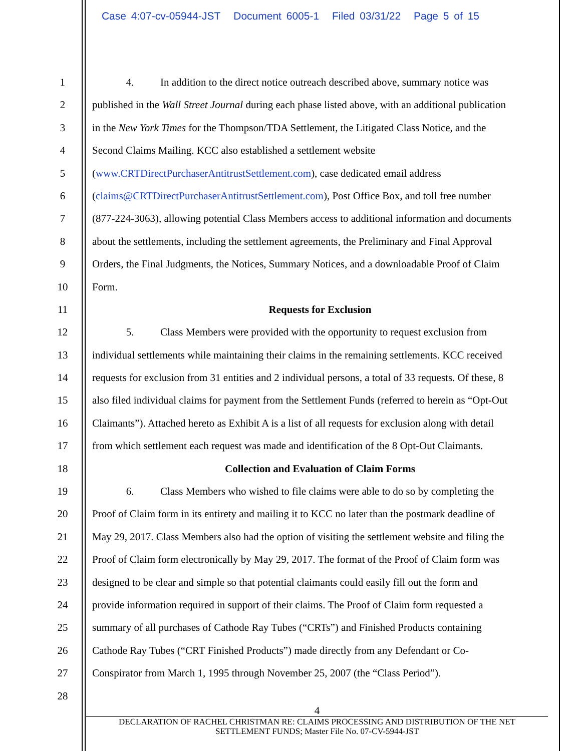Case 4:07-cv-05944-JST Document 6005-1 Filed 03/31/22 Page 5 of 15
1 4. In addition to the direct notice outreach described above, summary notice was
2 published in the Wall Street Journal during each phase listed above, with an additional publication
3 in the New York Times for the Thompson/TDA Settlement, the Litigated Class Notice, and the
4 Second Claims Mailing. KCC also established a settlement website
5 (www.CRTDirectPurchaserAntitrustSettlement.com), case dedicated email address
6 (claims@CRTDirectPurchaserAntitrustSettlement.com), Post Office Box, and toll free number
7 (877-224-3063), allowing potential Class Members access to additional information and documents
8 about the settlements, including the settlement agreements, the Preliminary and Final Approval
9 Orders, the Final Judgments, the Notices, Summary Notices, and a downloadable Proof of Claim
10 Form.
11 Requests for Exclusion
12 5. Class Members were provided with the opportunity to request exclusion from
13 individual settlements while maintaining their claims in the remaining settlements. KCC received
14 requests for exclusion from 31 entities and 2 individual persons, a total of 33 requests. Of these, 8
15 also filed individual claims for payment from the Settlement Funds (referred to herein as “Opt-Out
16 Claimants”). Attached hereto as Exhibit A is a list of all requests for exclusion along with detail
17 from which settlement each request was made and identification of the 8 Opt-Out Claimants.
18 Collection and Evaluation of Claim Forms
19 6. Class Members who wished to file claims were able to do so by completing the
20 Proof of Claim form in its entirety and mailing it to KCC no later than the postmark deadline of
21 May 29, 2017. Class Members also had the option of visiting the settlement website and filing the
22 Proof of Claim form electronically by May 29, 2017. The format of the Proof of Claim form was
23 designed to be clear and simple so that potential claimants could easily fill out the form and
24 provide information required in support of their claims. The Proof of Claim form requested a
25 summary of all purchases of Cathode Ray Tubes (“CRTs”) and Finished Products containing
26 Cathode Ray Tubes (“CRT Finished Products”) made directly from any Defendant or Co-
27 Conspirator from March 1, 1995 through November 25, 2007 (the “Class Period”).
28
4
DECLARATION OF RACHEL CHRISTMAN RE: CLAIMS PROCESSING AND DISTRIBUTION OF THE NET
SETTLEMENT FUNDS; Master File No. 07-CV-5944-JST